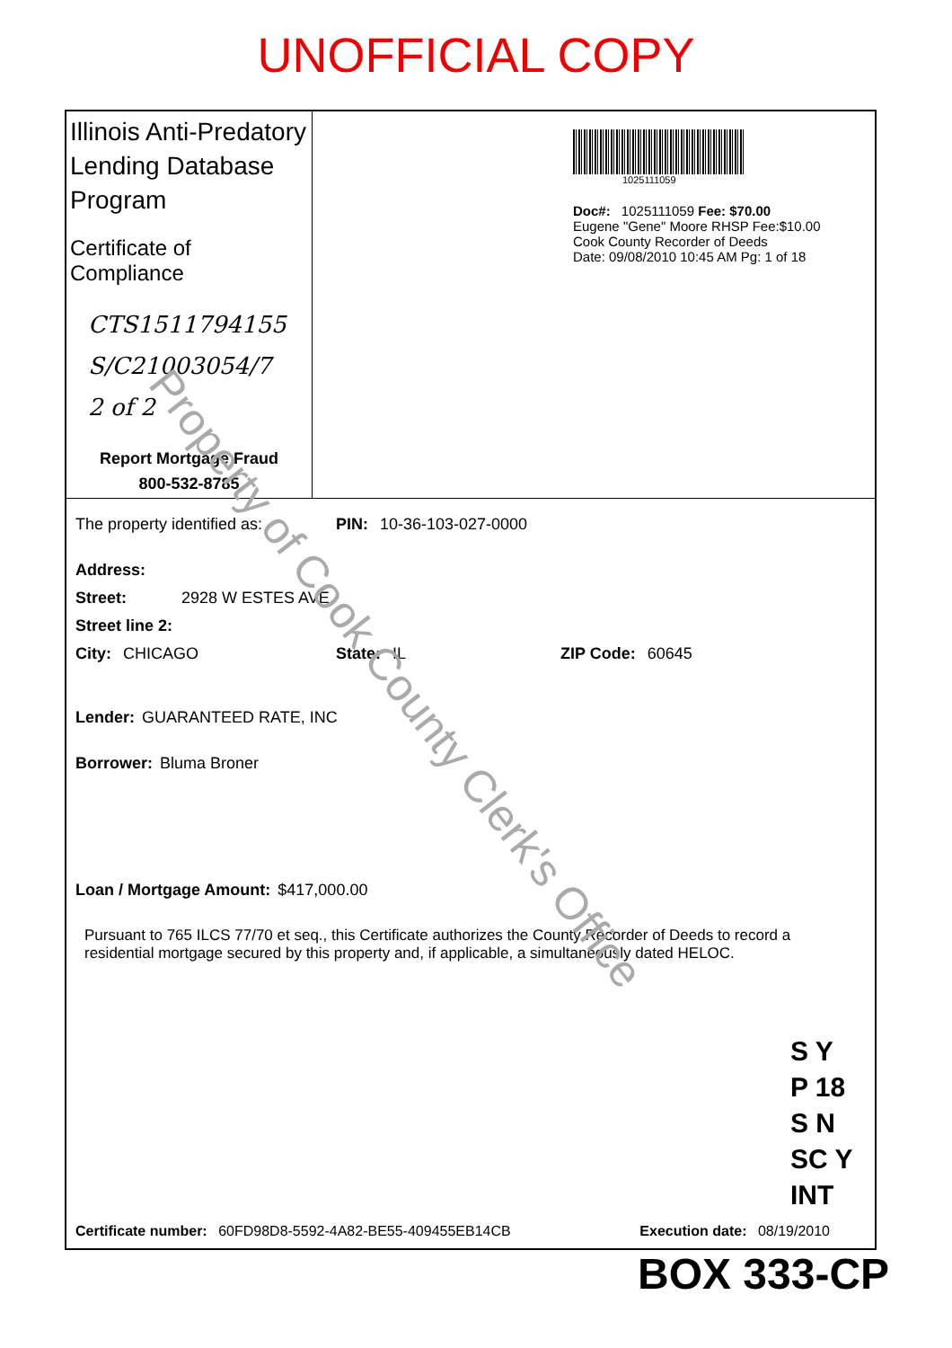UNOFFICIAL COPY
Illinois Anti-Predatory Lending Database Program
Certificate of Compliance
CTS1511794155
S/C21003054/7
2 of 2
Report Mortgage Fraud
800-532-8785
1025111059
Doc#: 1025111059 Fee: $70.00
Eugene "Gene" Moore RHSP Fee:$10.00
Cook County Recorder of Deeds
Date: 09/08/2010 10:45 AM Pg: 1 of 18
The property identified as: PIN: 10-36-103-027-0000
Address:
Street: 2928 W ESTES AVE
Street line 2:
City: CHICAGO State: IL ZIP Code: 60645
Lender: GUARANTEED RATE, INC
Borrower: Bluma Broner
Loan / Mortgage Amount: $417,000.00
Pursuant to 765 ILCS 77/70 et seq., this Certificate authorizes the County Recorder of Deeds to record a residential mortgage secured by this property and, if applicable, a simultaneously dated HELOC.
Certificate number: 60FD98D8-5592-4A82-BE55-409455EB14CB Execution date: 08/19/2010
S Y
P 18
S N
SC Y
INT
BOX 333-CP
Property of Cook County Clerk's Office